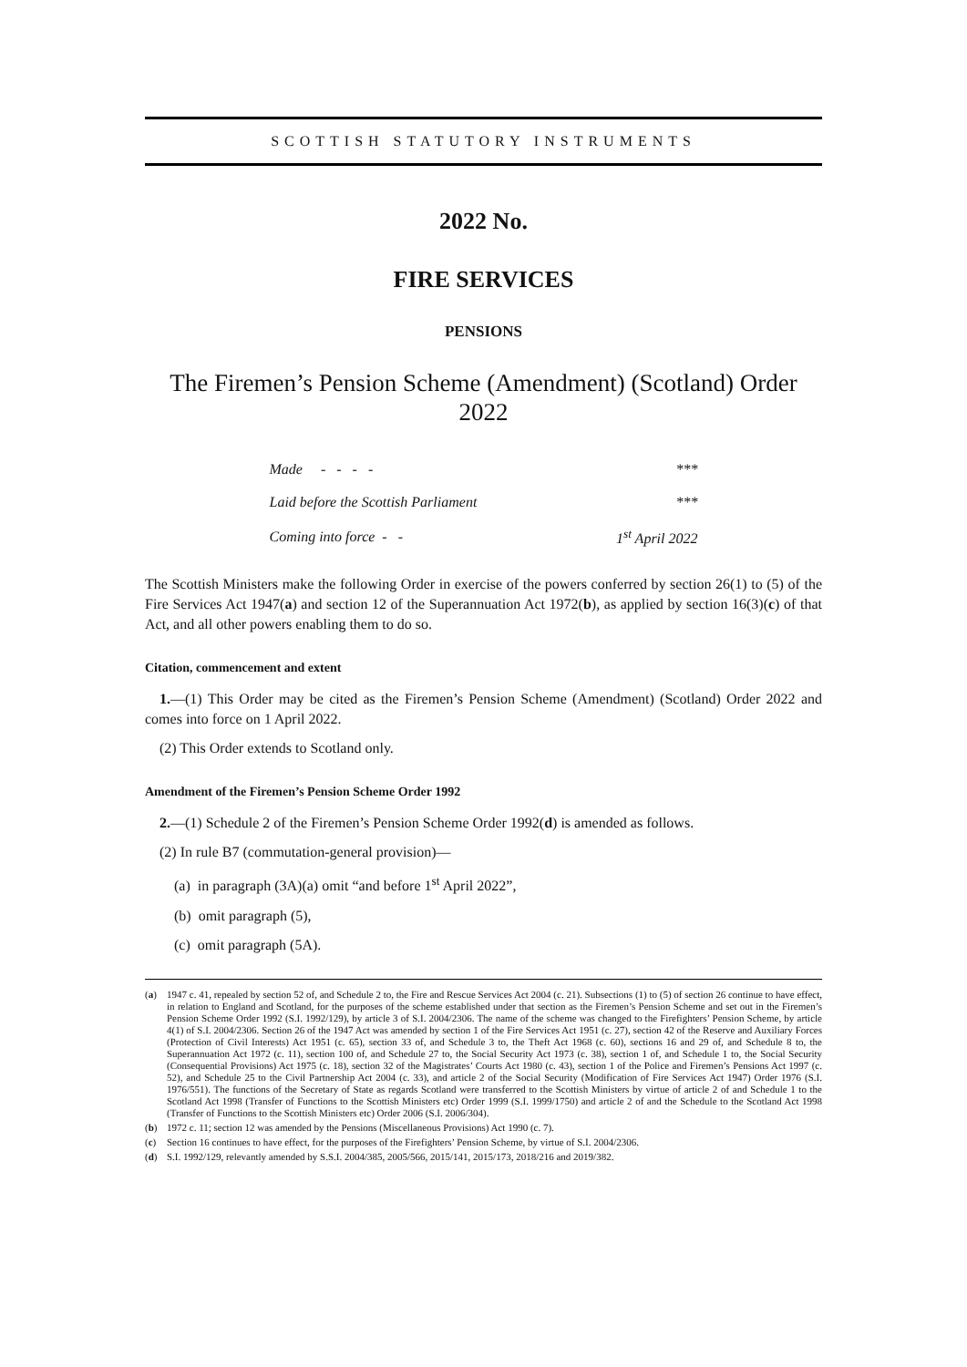SCOTTISH STATUTORY INSTRUMENTS
2022 No.
FIRE SERVICES
PENSIONS
The Firemen’s Pension Scheme (Amendment) (Scotland) Order 2022
| Made - - - - | *** |
| Laid before the Scottish Parliament | *** |
| Coming into force - - | 1<sup>st</sup> April 2022 |
The Scottish Ministers make the following Order in exercise of the powers conferred by section 26(1) to (5) of the Fire Services Act 1947(a) and section 12 of the Superannuation Act 1972(b), as applied by section 16(3)(c) of that Act, and all other powers enabling them to do so.
Citation, commencement and extent
1.—(1) This Order may be cited as the Firemen’s Pension Scheme (Amendment) (Scotland) Order 2022 and comes into force on 1 April 2022.
(2) This Order extends to Scotland only.
Amendment of the Firemen’s Pension Scheme Order 1992
2.—(1) Schedule 2 of the Firemen’s Pension Scheme Order 1992(d) is amended as follows.
(2) In rule B7 (commutation-general provision)—
(a) in paragraph (3A)(a) omit “and before 1<sup>st</sup> April 2022”,
(b) omit paragraph (5),
(c) omit paragraph (5A).
(a)
1947 c. 41, repealed by section 52 of, and Schedule 2 to, the Fire and Rescue Services Act 2004 (c. 21). Subsections (1) to (5) of section 26 continue to have effect, in relation to England and Scotland, for the purposes of the scheme established under that section as the Firemen’s Pension Scheme and set out in the Firemen’s Pension Scheme Order 1992 (S.I. 1992/129), by article 3 of S.I. 2004/2306. The name of the scheme was changed to the Firefighters’ Pension Scheme, by article 4(1) of S.I. 2004/2306. Section 26 of the 1947 Act was amended by section 1 of the Fire Services Act 1951 (c. 27), section 42 of the Reserve and Auxiliary Forces (Protection of Civil Interests) Act 1951 (c. 65), section 33 of, and Schedule 3 to, the Theft Act 1968 (c. 60), sections 16 and 29 of, and Schedule 8 to, the Superannuation Act 1972 (c. 11), section 100 of, and Schedule 27 to, the Social Security Act 1973 (c. 38), section 1 of, and Schedule 1 to, the Social Security (Consequential Provisions) Act 1975 (c. 18), section 32 of the Magistrates’ Courts Act 1980 (c. 43), section 1 of the Police and Firemen’s Pensions Act 1997 (c. 52), and Schedule 25 to the Civil Partnership Act 2004 (c. 33), and article 2 of the Social Security (Modification of Fire Services Act 1947) Order 1976 (S.I. 1976/551). The functions of the Secretary of State as regards Scotland were transferred to the Scottish Ministers by virtue of article 2 of and Schedule 1 to the Scotland Act 1998 (Transfer of Functions to the Scottish Ministers etc) Order 1999 (S.I. 1999/1750) and article 2 of and the Schedule to the Scotland Act 1998 (Transfer of Functions to the Scottish Ministers etc) Order 2006 (S.I. 2006/304).
(b) 1972 c. 11; section 12 was amended by the Pensions (Miscellaneous Provisions) Act 1990 (c. 7).
(c) Section 16 continues to have effect, for the purposes of the Firefighters’ Pension Scheme, by virtue of S.I. 2004/2306.
(d) S.I. 1992/129, relevantly amended by S.S.I. 2004/385, 2005/566, 2015/141, 2015/173, 2018/216 and 2019/382.